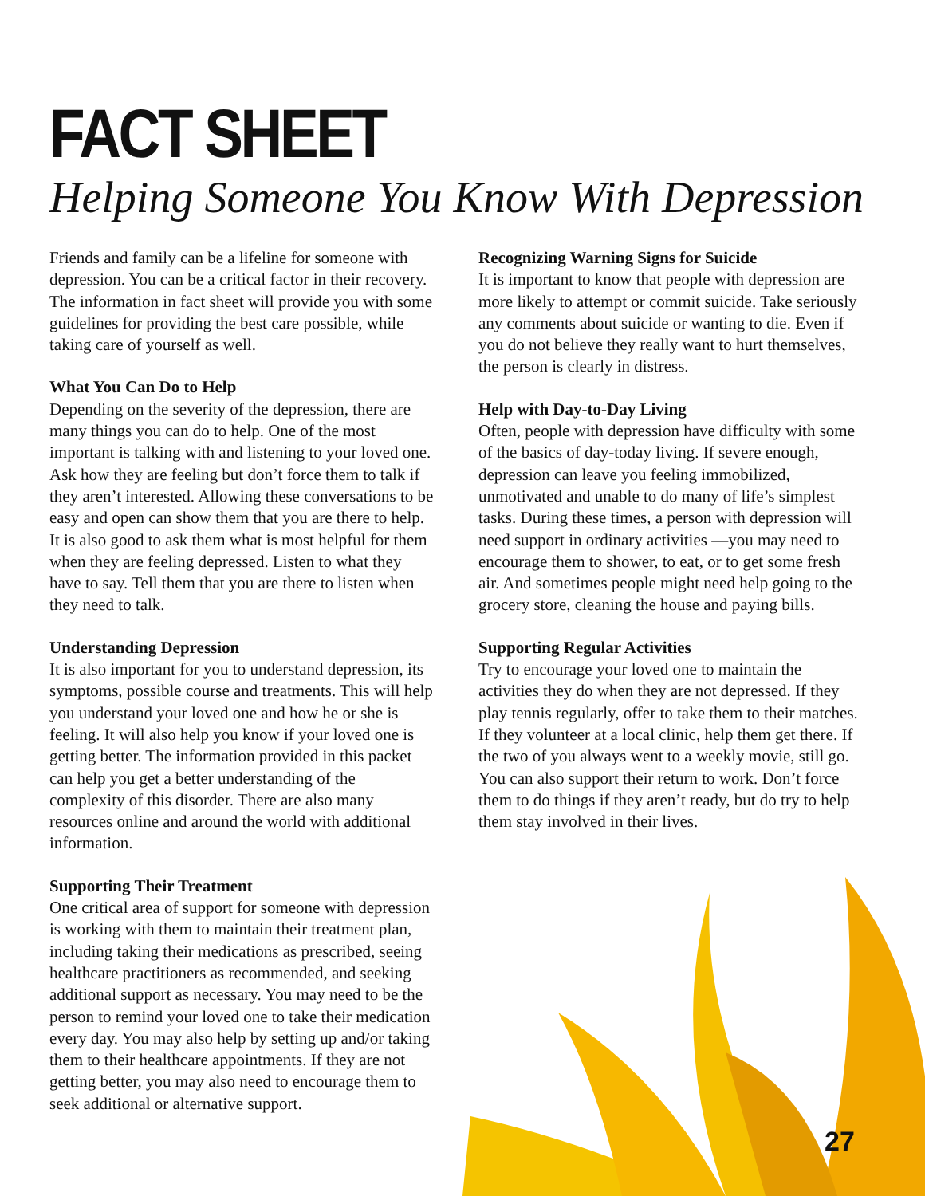FACT SHEET
Helping Someone You Know With Depression
Friends and family can be a lifeline for someone with depression. You can be a critical factor in their recovery. The information in fact sheet will provide you with some guidelines for providing the best care possible, while taking care of yourself as well.
What You Can Do to Help
Depending on the severity of the depression, there are many things you can do to help. One of the most important is talking with and listening to your loved one. Ask how they are feeling but don’t force them to talk if they aren’t interested. Allowing these conversations to be easy and open can show them that you are there to help. It is also good to ask them what is most helpful for them when they are feeling depressed. Listen to what they have to say. Tell them that you are there to listen when they need to talk.
Understanding Depression
It is also important for you to understand depres­sion, its symptoms, possible course and treatments. This will help you understand your loved one and how he or she is feeling. It will also help you know if your loved one is getting better. The information provided in this packet can help you get a better understanding of the complexity of this disorder. There are also many resources online and around the world with additional information.
Supporting Their Treatment
One critical area of support for someone with depression is working with them to maintain their treatment plan, including taking their medications as prescribed, seeing healthcare practitioners as recom­mended, and seeking additional support as necessary. You may need to be the person to remind your loved one to take their medication every day. You may also help by setting up and/or taking them to their healthcare appointments. If they are not getting better, you may also need to encourage them to seek additional or alternative support.
Recognizing Warning Signs for Suicide
It is important to know that people with depression are more likely to attempt or commit suicide. Take seriously any comments about suicide or wanting to die. Even if you do not believe they really want to hurt themselves, the person is clearly in distress.
Help with Day-to-Day Living
Often, people with depression have difficulty with some of the basics of day-today living. If severe enough, depression can leave you feeling immobi­lized, unmotivated and unable to do many of life’s simplest tasks. During these times, a person with depression will need support in ordinary activities —you may need to encourage them to shower, to eat, or to get some fresh air. And sometimes people might need help going to the grocery store, cleaning the house and paying bills.
Supporting Regular Activities
Try to encourage your loved one to maintain the activities they do when they are not depressed. If they play tennis regularly, offer to take them to their matches. If they volunteer at a local clinic, help them get there. If the two of you always went to a weekly movie, still go. You can also support their return to work. Don’t force them to do things if they aren’t ready, but do try to help them stay involved in their lives.
27